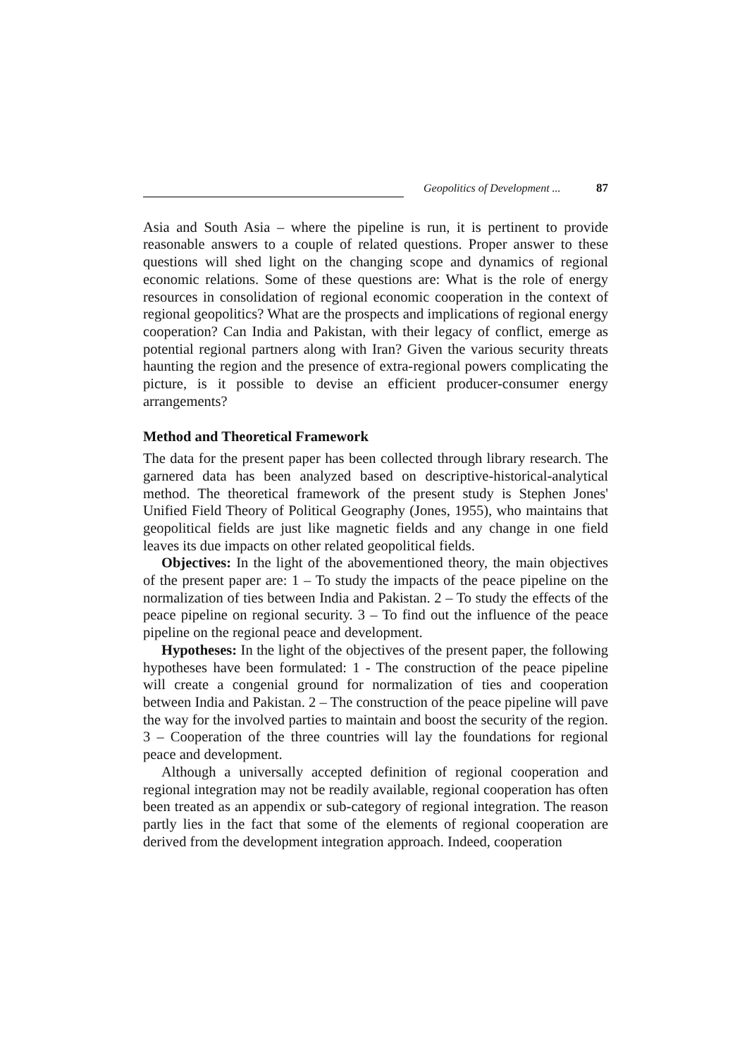Geopolitics of Development ... 87
Asia and South Asia – where the pipeline is run, it is pertinent to provide reasonable answers to a couple of related questions. Proper answer to these questions will shed light on the changing scope and dynamics of regional economic relations. Some of these questions are: What is the role of energy resources in consolidation of regional economic cooperation in the context of regional geopolitics? What are the prospects and implications of regional energy cooperation? Can India and Pakistan, with their legacy of conflict, emerge as potential regional partners along with Iran? Given the various security threats haunting the region and the presence of extra-regional powers complicating the picture, is it possible to devise an efficient producer-consumer energy arrangements?
Method and Theoretical Framework
The data for the present paper has been collected through library research. The garnered data has been analyzed based on descriptive-historical-analytical method. The theoretical framework of the present study is Stephen Jones' Unified Field Theory of Political Geography (Jones, 1955), who maintains that geopolitical fields are just like magnetic fields and any change in one field leaves its due impacts on other related geopolitical fields.
Objectives: In the light of the abovementioned theory, the main objectives of the present paper are: 1 – To study the impacts of the peace pipeline on the normalization of ties between India and Pakistan. 2 – To study the effects of the peace pipeline on regional security. 3 – To find out the influence of the peace pipeline on the regional peace and development.
Hypotheses: In the light of the objectives of the present paper, the following hypotheses have been formulated: 1 - The construction of the peace pipeline will create a congenial ground for normalization of ties and cooperation between India and Pakistan. 2 – The construction of the peace pipeline will pave the way for the involved parties to maintain and boost the security of the region. 3 – Cooperation of the three countries will lay the foundations for regional peace and development.
Although a universally accepted definition of regional cooperation and regional integration may not be readily available, regional cooperation has often been treated as an appendix or sub-category of regional integration. The reason partly lies in the fact that some of the elements of regional cooperation are derived from the development integration approach. Indeed, cooperation